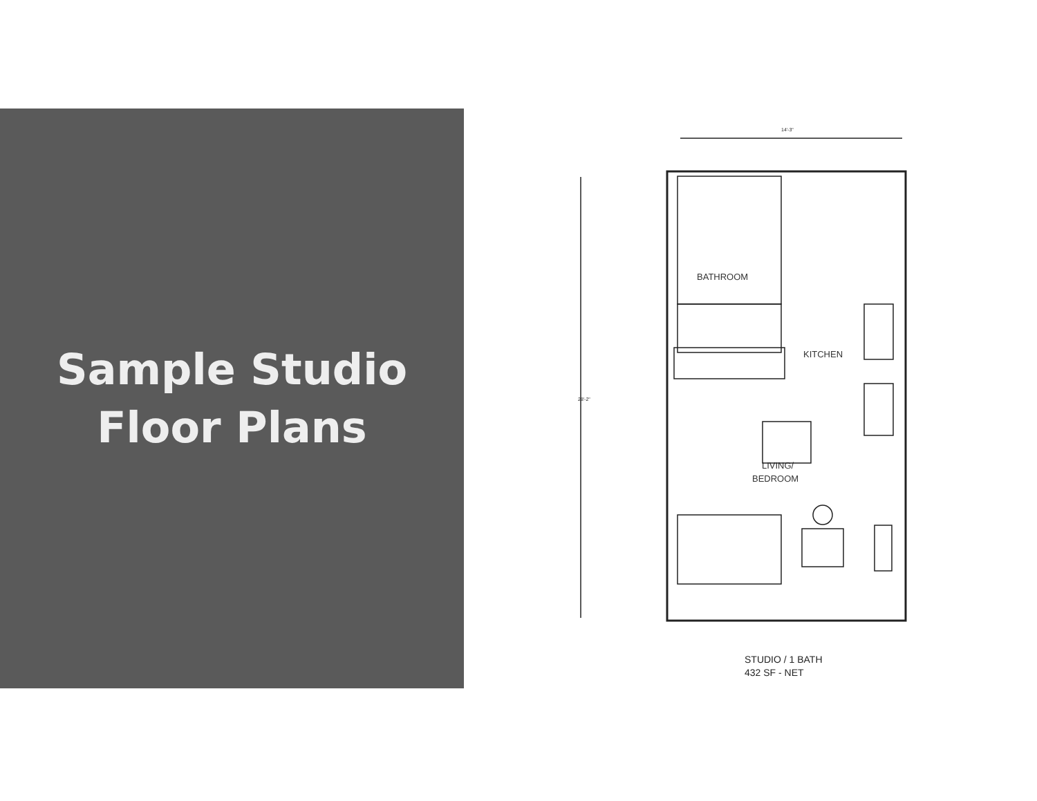Sample Studio
Floor Plans
14'-3"
28'-2"
BATHROOM
KITCHEN
LIVING/
BEDROOM
STUDIO / 1 BATH
432 SF - NET